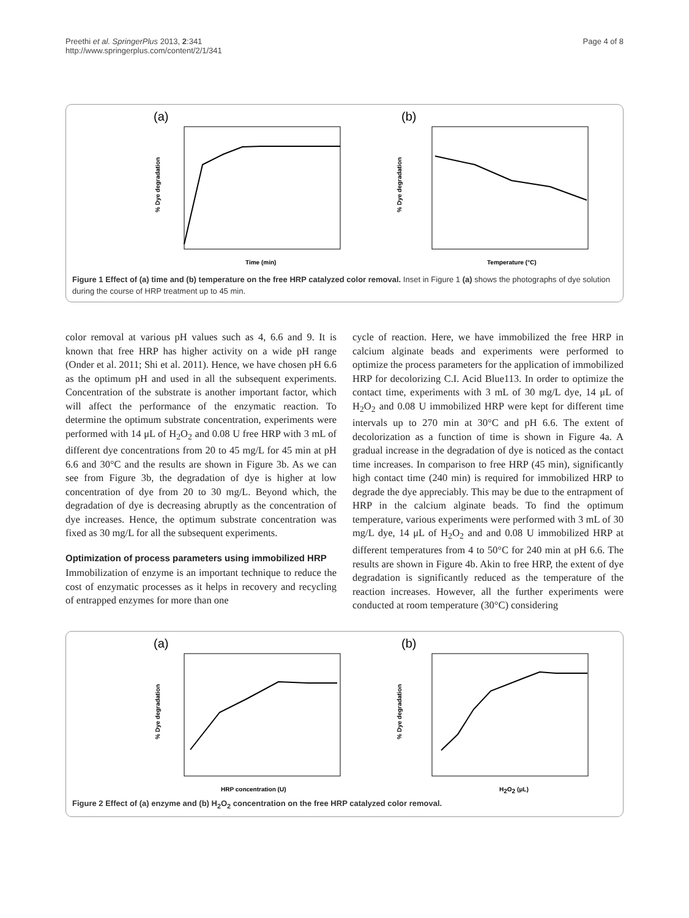Preethi et al. SpringerPlus 2013, 2:341
http://www.springerplus.com/content/2/1/341
Page 4 of 8
(a)
% Dye degradation
Time (min)
(b)
% Dye degradation
Temperature (°C)
Figure 1 Effect of (a) time and (b) temperature on the free HRP catalyzed color removal. Inset in Figure 1 (a) shows the photographs of dye solution during the course of HRP treatment up to 45 min.
color removal at various pH values such as 4, 6.6 and 9. It is known that free HRP has higher activity on a wide pH range (Onder et al. 2011; Shi et al. 2011). Hence, we have chosen pH 6.6 as the optimum pH and used in all the subsequent experiments. Concentration of the substrate is another important factor, which will affect the performance of the enzymatic reaction. To determine the optimum substrate concentration, experiments were performed with 14 μL of H<sub>2</sub>O<sub>2</sub> and 0.08 U free HRP with 3 mL of different dye concentrations from 20 to 45 mg/L for 45 min at pH 6.6 and 30°C and the results are shown in Figure 3b. As we can see from Figure 3b, the degradation of dye is higher at low concentration of dye from 20 to 30 mg/L. Beyond which, the degradation of dye is decreasing abruptly as the concentration of dye increases. Hence, the optimum substrate concentration was fixed as 30 mg/L for all the subsequent experiments.
Optimization of process parameters using immobilized HRP
Immobilization of enzyme is an important technique to reduce the cost of enzymatic processes as it helps in recovery and recycling of entrapped enzymes for more than one
cycle of reaction. Here, we have immobilized the free HRP in calcium alginate beads and experiments were performed to optimize the process parameters for the application of immobilized HRP for decolorizing C.I. Acid Blue113. In order to optimize the contact time, experiments with 3 mL of 30 mg/L dye, 14 μL of H<sub>2</sub>O<sub>2</sub> and 0.08 U immobilized HRP were kept for different time intervals up to 270 min at 30°C and pH 6.6. The extent of decolorization as a function of time is shown in Figure 4a. A gradual increase in the degradation of dye is noticed as the contact time increases. In comparison to free HRP (45 min), significantly high contact time (240 min) is required for immobilized HRP to degrade the dye appreciably. This may be due to the entrapment of HRP in the calcium alginate beads. To find the optimum temperature, various experiments were performed with 3 mL of 30 mg/L dye, 14 μL of H<sub>2</sub>O<sub>2</sub> and and 0.08 U immobilized HRP at different temperatures from 4 to 50°C for 240 min at pH 6.6. The results are shown in Figure 4b. Akin to free HRP, the extent of dye degradation is significantly reduced as the temperature of the reaction increases. However, all the further experiments were conducted at room temperature (30°C) considering
(a)
% Dye degradation
HRP concentration (U)
(b)
% Dye degradation
H2O2 (μL)
Figure 2 Effect of (a) enzyme and (b) H<sub>2</sub>O<sub>2</sub> concentration on the free HRP catalyzed color removal.